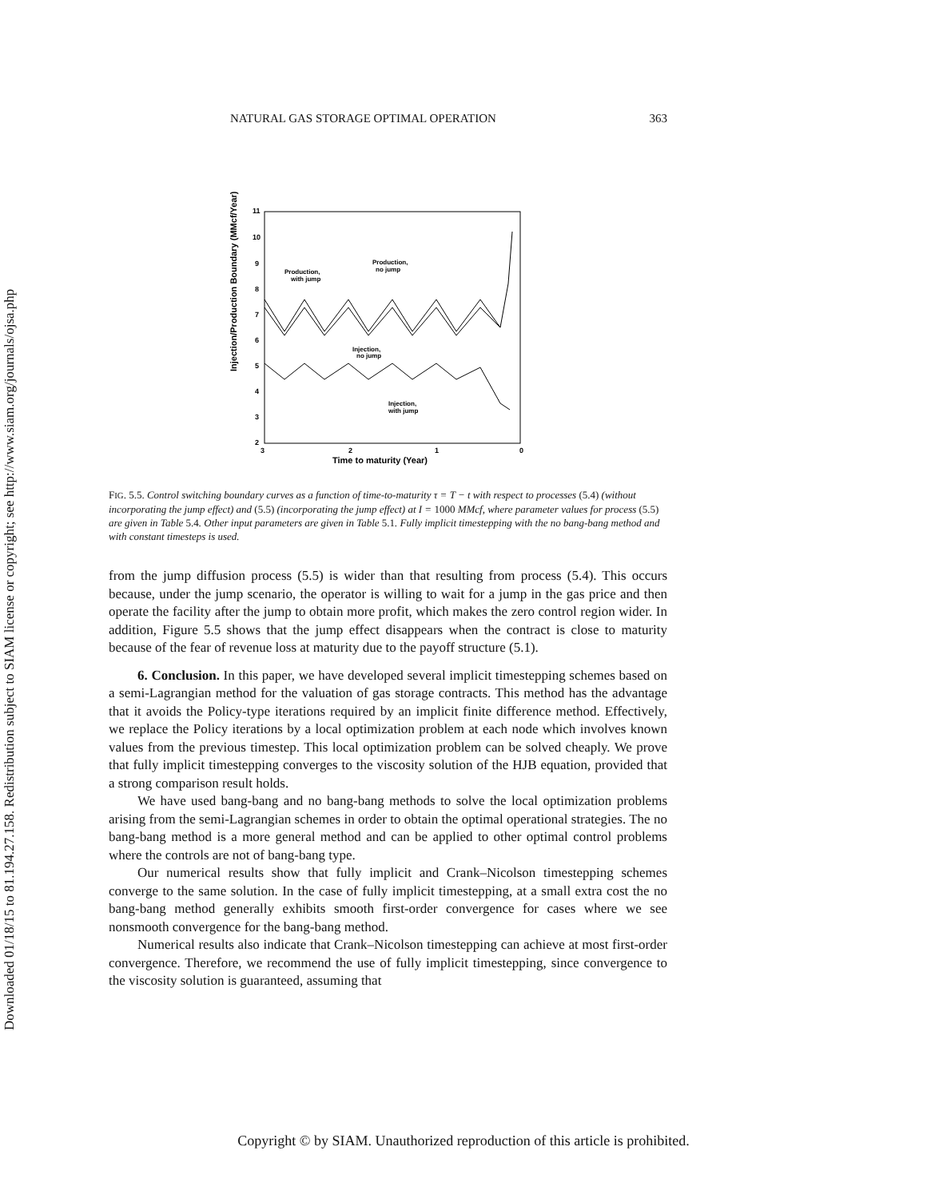Downloaded 01/18/15 to 81.194.27.158. Redistribution subject to SIAM license or copyright; see http://www.siam.org/journals/ojsa.php
NATURAL GAS STORAGE OPTIMAL OPERATION 363
Injection/Production Boundary (MMcf/Year)
11
10
9
8
7
6
5
4
3
2
3
2
1
0
Time to maturity (Year)
Production,
with jump
Production,
no jump
Injection,
no jump
Injection,
with jump
FIG. 5.5. Control switching boundary curves as a function of time-to-maturity τ = T − t with respect to processes (5.4) (without incorporating the jump effect) and (5.5) (incorporating the jump effect) at I = 1000 MMcf, where parameter values for process (5.5) are given in Table 5.4. Other input parameters are given in Table 5.1. Fully implicit timestepping with the no bang-bang method and with constant timesteps is used.
from the jump diffusion process (5.5) is wider than that resulting from process (5.4). This occurs because, under the jump scenario, the operator is willing to wait for a jump in the gas price and then operate the facility after the jump to obtain more profit, which makes the zero control region wider. In addition, Figure 5.5 shows that the jump effect disappears when the contract is close to maturity because of the fear of revenue loss at maturity due to the payoff structure (5.1).
6. Conclusion. In this paper, we have developed several implicit timestepping schemes based on a semi-Lagrangian method for the valuation of gas storage contracts. This method has the advantage that it avoids the Policy-type iterations required by an implicit finite difference method. Effectively, we replace the Policy iterations by a local optimization problem at each node which involves known values from the previous timestep. This local optimization problem can be solved cheaply. We prove that fully implicit timestepping converges to the viscosity solution of the HJB equation, provided that a strong comparison result holds.
We have used bang-bang and no bang-bang methods to solve the local optimization problems arising from the semi-Lagrangian schemes in order to obtain the optimal operational strategies. The no bang-bang method is a more general method and can be applied to other optimal control problems where the controls are not of bang-bang type.
Our numerical results show that fully implicit and Crank–Nicolson timestepping schemes converge to the same solution. In the case of fully implicit timestepping, at a small extra cost the no bang-bang method generally exhibits smooth first-order convergence for cases where we see nonsmooth convergence for the bang-bang method.
Numerical results also indicate that Crank–Nicolson timestepping can achieve at most first-order convergence. Therefore, we recommend the use of fully implicit timestepping, since convergence to the viscosity solution is guaranteed, assuming that
Copyright © by SIAM. Unauthorized reproduction of this article is prohibited.